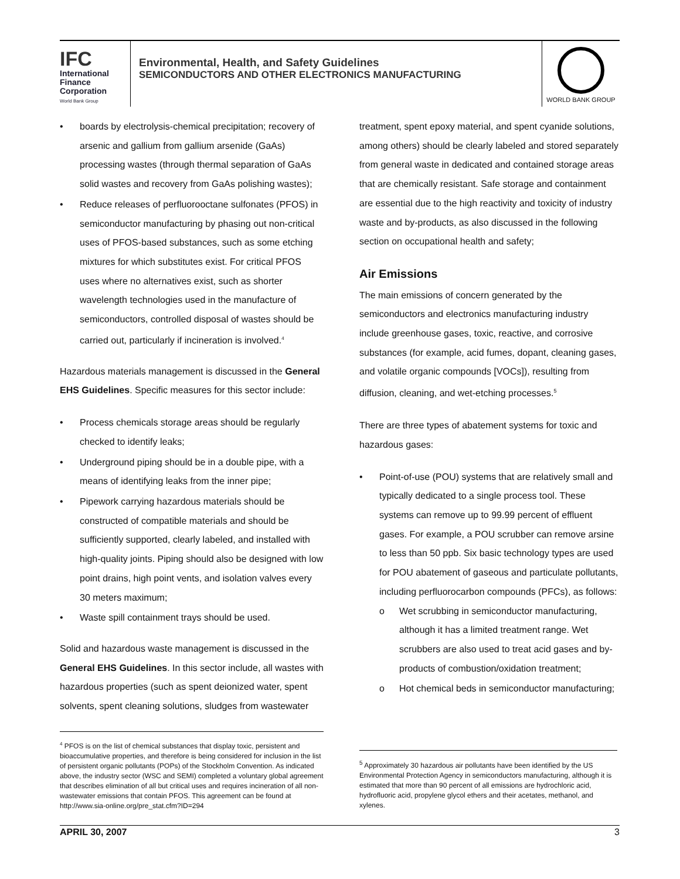IFC
International
Finance
Corporation
World Bank Group
Environmental, Health, and Safety Guidelines
SEMICONDUCTORS AND OTHER ELECTRONICS MANUFACTURING
WORLD BANK GROUP
boards by electrolysis-chemical precipitation; recovery of arsenic and gallium from gallium arsenide (GaAs) processing wastes (through thermal separation of GaAs solid wastes and recovery from GaAs polishing wastes);
Reduce releases of perfluorooctane sulfonates (PFOS) in semiconductor manufacturing by phasing out non-critical uses of PFOS-based substances, such as some etching mixtures for which substitutes exist. For critical PFOS uses where no alternatives exist, such as shorter wavelength technologies used in the manufacture of semiconductors, controlled disposal of wastes should be carried out, particularly if incineration is involved.<sup>4</sup>
Hazardous materials management is discussed in the General EHS Guidelines. Specific measures for this sector include:
Process chemicals storage areas should be regularly checked to identify leaks;
Underground piping should be in a double pipe, with a means of identifying leaks from the inner pipe;
Pipework carrying hazardous materials should be constructed of compatible materials and should be sufficiently supported, clearly labeled, and installed with high-quality joints. Piping should also be designed with low point drains, high point vents, and isolation valves every 30 meters maximum;
Waste spill containment trays should be used.
Solid and hazardous waste management is discussed in the General EHS Guidelines. In this sector include, all wastes with hazardous properties (such as spent deionized water, spent solvents, spent cleaning solutions, sludges from wastewater
treatment, spent epoxy material, and spent cyanide solutions, among others) should be clearly labeled and stored separately from general waste in dedicated and contained storage areas that are chemically resistant. Safe storage and containment are essential due to the high reactivity and toxicity of industry waste and by-products, as also discussed in the following section on occupational health and safety;
Air Emissions
The main emissions of concern generated by the semiconductors and electronics manufacturing industry include greenhouse gases, toxic, reactive, and corrosive substances (for example, acid fumes, dopant, cleaning gases, and volatile organic compounds [VOCs]), resulting from diffusion, cleaning, and wet-etching processes.<sup>5</sup>
There are three types of abatement systems for toxic and hazardous gases:
Point-of-use (POU) systems that are relatively small and typically dedicated to a single process tool. These systems can remove up to 99.99 percent of effluent gases. For example, a POU scrubber can remove arsine to less than 50 ppb. Six basic technology types are used for POU abatement of gaseous and particulate pollutants, including perfluorocarbon compounds (PFCs), as follows:
Wet scrubbing in semiconductor manufacturing, although it has a limited treatment range. Wet scrubbers are also used to treat acid gases and by-products of combustion/oxidation treatment;
Hot chemical beds in semiconductor manufacturing;
<sup>4</sup> PFOS is on the list of chemical substances that display toxic, persistent and bioaccumulative properties, and therefore is being considered for inclusion in the list of persistent organic pollutants (POPs) of the Stockholm Convention. As indicated above, the industry sector (WSC and SEMI) completed a voluntary global agreement that describes elimination of all but critical uses and requires incineration of all non-wastewater emissions that contain PFOS. This agreement can be found at http://www.sia-online.org/pre_stat.cfm?ID=294
<sup>5</sup> Approximately 30 hazardous air pollutants have been identified by the US Environmental Protection Agency in semiconductors manufacturing, although it is estimated that more than 90 percent of all emissions are hydrochloric acid, hydrofluoric acid, propylene glycol ethers and their acetates, methanol, and xylenes.
APRIL 30, 2007 3